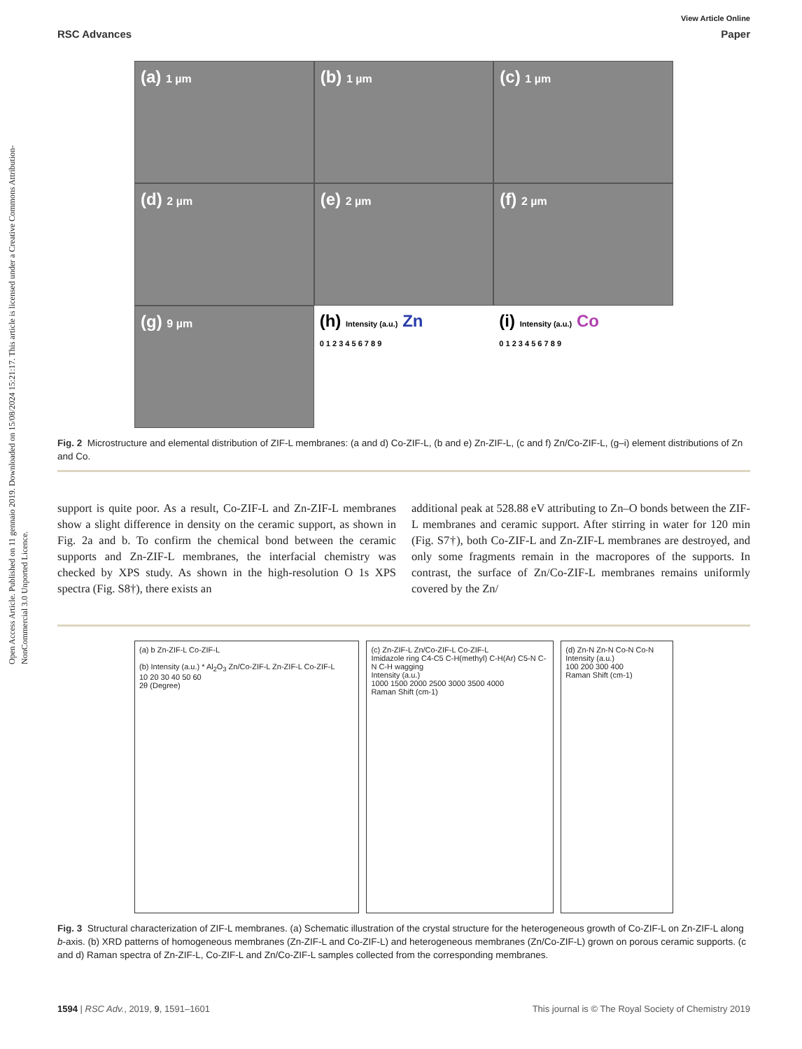Open Access Article. Published on 11 gennaio 2019. Downloaded on 15/08/2024 15:21:17. This article is licensed under a Creative Commons Attribution-NonCommercial 3.0 Unported Licence.
View Article Online
RSC Advances Paper
(a) 1 µm
(b) 1 µm
(c) 1 µm
(d) 2 µm
(e) 2 µm
(f) 2 µm
(g) 9 µm
(h) Intensity (a.u.) Zn
0 1 2 3 4 5 6 7 8 9
(i) Intensity (a.u.) Co
0 1 2 3 4 5 6 7 8 9
Fig. 2 Microstructure and elemental distribution of ZIF-L membranes: (a and d) Co-ZIF-L, (b and e) Zn-ZIF-L, (c and f) Zn/Co-ZIF-L, (g–i) element distributions of Zn and Co.
support is quite poor. As a result, Co-ZIF-L and Zn-ZIF-L membranes show a slight difference in density on the ceramic support, as shown in Fig. 2a and b. To confirm the chemical bond between the ceramic supports and Zn-ZIF-L membranes, the interfacial chemistry was checked by XPS study. As shown in the high-resolution O 1s XPS spectra (Fig. S8†), there exists an
additional peak at 528.88 eV attributing to Zn–O bonds between the ZIF-L membranes and ceramic support. After stirring in water for 120 min (Fig. S7†), both Co-ZIF-L and Zn-ZIF-L membranes are destroyed, and only some fragments remain in the macropores of the supports. In contrast, the surface of Zn/Co-ZIF-L membranes remains uniformly covered by the Zn/
(a) b Zn-ZIF-L Co-ZIF-L
(b) Intensity (a.u.) * Al<sub>2</sub>O<sub>3</sub> Zn/Co-ZIF-L Zn-ZIF-L Co-ZIF-L
10 20 30 40 50 60
2θ (Degree)
(c) Zn-ZIF-L Zn/Co-ZIF-L Co-ZIF-L
Imidazole ring C4-C5 C-H(methyl) C-H(Ar) C5-N C-N C-H wagging
Intensity (a.u.)
1000 1500 2000 2500 3000 3500 4000
Raman Shift (cm-1)
(d) Zn-N Zn-N Co-N Co-N
Intensity (a.u.)
100 200 300 400
Raman Shift (cm-1)
Fig. 3 Structural characterization of ZIF-L membranes. (a) Schematic illustration of the crystal structure for the heterogeneous growth of Co-ZIF-L on Zn-ZIF-L along b-axis. (b) XRD patterns of homogeneous membranes (Zn-ZIF-L and Co-ZIF-L) and heterogeneous membranes (Zn/Co-ZIF-L) grown on porous ceramic supports. (c and d) Raman spectra of Zn-ZIF-L, Co-ZIF-L and Zn/Co-ZIF-L samples collected from the corresponding membranes.
1594 | RSC Adv., 2019, 9, 1591–1601 This journal is © The Royal Society of Chemistry 2019